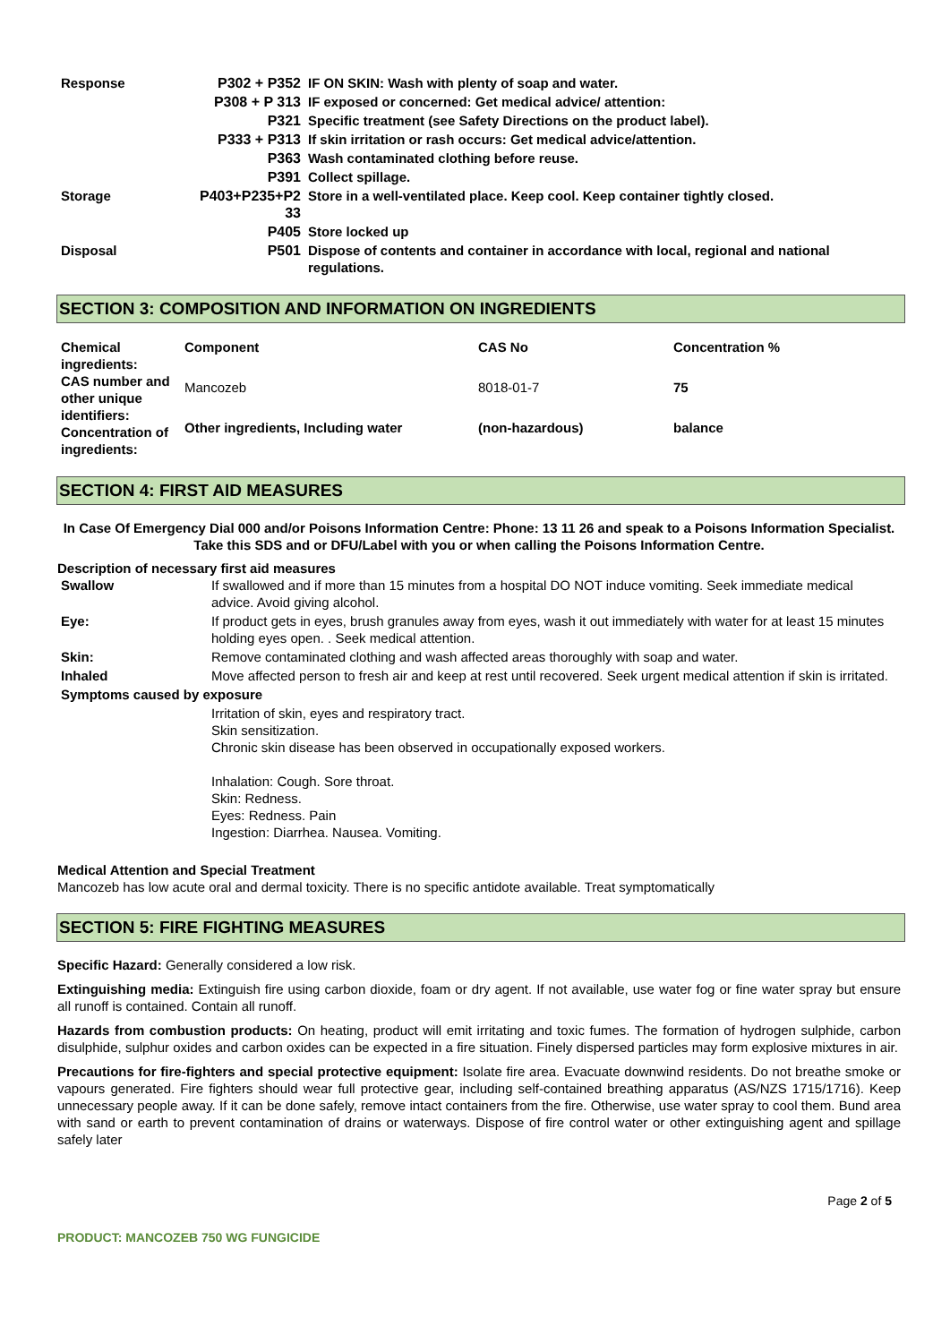| Response | P302 + P352 | IF ON SKIN: Wash with plenty of soap and water. |
| | P308 + P 313 | IF exposed or concerned: Get medical advice/ attention: |
| | P321 | Specific treatment (see Safety Directions on the product label). |
| | P333 + P313 | If skin irritation or rash occurs: Get medical advice/attention. |
| | P363 | Wash contaminated clothing before reuse. |
| | P391 | Collect spillage. |
| Storage | P403+P235+P2 33 | Store in a well-ventilated place. Keep cool. Keep container tightly closed. |
| | P405 | Store locked up |
| Disposal | P501 | Dispose of contents and container in accordance with local, regional and national regulations. |
SECTION 3: COMPOSITION AND INFORMATION ON INGREDIENTS
| Chemical ingredients: CAS number and other unique identifiers: Concentration of ingredients: | Component | CAS No | Concentration % |
| | Mancozeb | 8018-01-7 | 75 |
| | Other ingredients, Including water | (non-hazardous) | balance |
SECTION 4: FIRST AID MEASURES
In Case Of Emergency Dial 000 and/or Poisons Information Centre: Phone: 13 11 26 and speak to a Poisons Information Specialist. Take this SDS and or DFU/Label with you or when calling the Poisons Information Centre.
Description of necessary first aid measures
| Swallow | If swallowed and if more than 15 minutes from a hospital DO NOT induce vomiting. Seek immediate medical advice. Avoid giving alcohol. |
| Eye: | If product gets in eyes, brush granules away from eyes, wash it out immediately with water for at least 15 minutes holding eyes open. . Seek medical attention. |
| Skin: | Remove contaminated clothing and wash affected areas thoroughly with soap and water. |
| Inhaled | Move affected person to fresh air and keep at rest until recovered. Seek urgent medical attention if skin is irritated. |
| Symptoms caused by exposure | |
| | Irritation of skin, eyes and respiratory tract. Skin sensitization. Chronic skin disease has been observed in occupationally exposed workers. Inhalation: Cough. Sore throat. Skin: Redness. Eyes: Redness. Pain Ingestion: Diarrhea. Nausea. Vomiting. |
Medical Attention and Special Treatment
Mancozeb has low acute oral and dermal toxicity. There is no specific antidote available. Treat symptomatically
SECTION 5: FIRE FIGHTING MEASURES
Specific Hazard: Generally considered a low risk.
Extinguishing media: Extinguish fire using carbon dioxide, foam or dry agent. If not available, use water fog or fine water spray but ensure all runoff is contained. Contain all runoff.
Hazards from combustion products: On heating, product will emit irritating and toxic fumes. The formation of hydrogen sulphide, carbon disulphide, sulphur oxides and carbon oxides can be expected in a fire situation. Finely dispersed particles may form explosive mixtures in air.
Precautions for fire-fighters and special protective equipment: Isolate fire area. Evacuate downwind residents. Do not breathe smoke or vapours generated. Fire fighters should wear full protective gear, including self-contained breathing apparatus (AS/NZS 1715/1716). Keep unnecessary people away. If it can be done safely, remove intact containers from the fire. Otherwise, use water spray to cool them. Bund area with sand or earth to prevent contamination of drains or waterways. Dispose of fire control water or other extinguishing agent and spillage safely later
Page 2 of 5
PRODUCT: MANCOZEB 750 WG FUNGICIDE